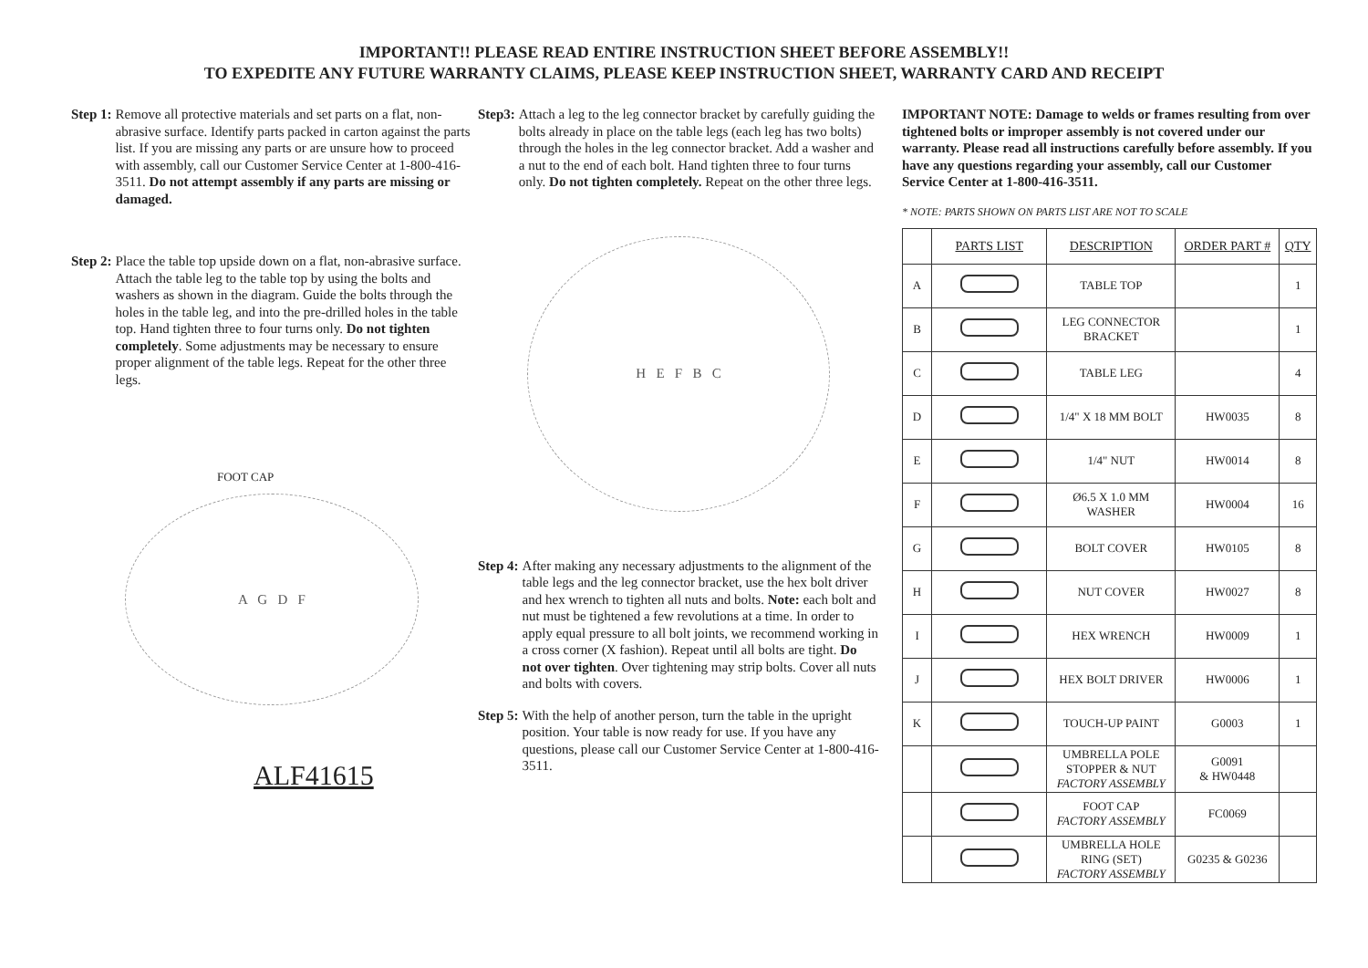IMPORTANT!! PLEASE READ ENTIRE INSTRUCTION SHEET BEFORE ASSEMBLY!!
TO EXPEDITE ANY FUTURE WARRANTY CLAIMS, PLEASE KEEP INSTRUCTION SHEET, WARRANTY CARD AND RECEIPT
Step 1: Remove all protective materials and set parts on a flat, non-abrasive surface. Identify parts packed in carton against the parts list. If you are missing any parts or are unsure how to proceed with assembly, call our Customer Service Center at 1-800-416-3511. Do not attempt assembly if any parts are missing or damaged.
Step 2: Place the table top upside down on a flat, non-abrasive surface. Attach the table leg to the table top by using the bolts and washers as shown in the diagram. Guide the bolts through the holes in the table leg, and into the pre-drilled holes in the table top. Hand tighten three to four turns only. Do not tighten completely. Some adjustments may be necessary to ensure proper alignment of the table legs. Repeat for the other three legs.
FOOT CAP
A G D F
ALF41615
Step3: Attach a leg to the leg connector bracket by carefully guiding the bolts already in place on the table legs (each leg has two bolts) through the holes in the leg connector bracket. Add a washer and a nut to the end of each bolt. Hand tighten three to four turns only. Do not tighten completely. Repeat on the other three legs.
H E F B C
Step 4: After making any necessary adjustments to the alignment of the table legs and the leg connector bracket, use the hex bolt driver and hex wrench to tighten all nuts and bolts. Note: each bolt and nut must be tightened a few revolutions at a time. In order to apply equal pressure to all bolt joints, we recommend working in a cross corner (X fashion). Repeat until all bolts are tight. Do not over tighten. Over tightening may strip bolts. Cover all nuts and bolts with covers.
Step 5: With the help of another person, turn the table in the upright position. Your table is now ready for use. If you have any questions, please call our Customer Service Center at 1-800-416-3511.
IMPORTANT NOTE: Damage to welds or frames resulting from over tightened bolts or improper assembly is not covered under our warranty. Please read all instructions carefully before assembly. If you have any questions regarding your assembly, call our Customer Service Center at 1-800-416-3511.
* NOTE: PARTS SHOWN ON PARTS LIST ARE NOT TO SCALE
| | PARTS LIST | DESCRIPTION | ORDER PART # | QTY |
| --- | --- | --- | --- | --- |
| A | | TABLE TOP | | 1 |
| B | | LEG CONNECTOR BRACKET | | 1 |
| C | | TABLE LEG | | 4 |
| D | | 1/4" X 18 MM BOLT | HW0035 | 8 |
| E | | 1/4" NUT | HW0014 | 8 |
| F | | Ø6.5 X 1.0 MM WASHER | HW0004 | 16 |
| G | | BOLT COVER | HW0105 | 8 |
| H | | NUT COVER | HW0027 | 8 |
| I | | HEX WRENCH | HW0009 | 1 |
| J | | HEX BOLT DRIVER | HW0006 | 1 |
| K | | TOUCH-UP PAINT | G0003 | 1 |
| | | UMBRELLA POLE STOPPER & NUT FACTORY ASSEMBLY | G0091 & HW0448 | |
| | | FOOT CAP FACTORY ASSEMBLY | FC0069 | |
| | | UMBRELLA HOLE RING (SET) FACTORY ASSEMBLY | G0235 & G0236 | |